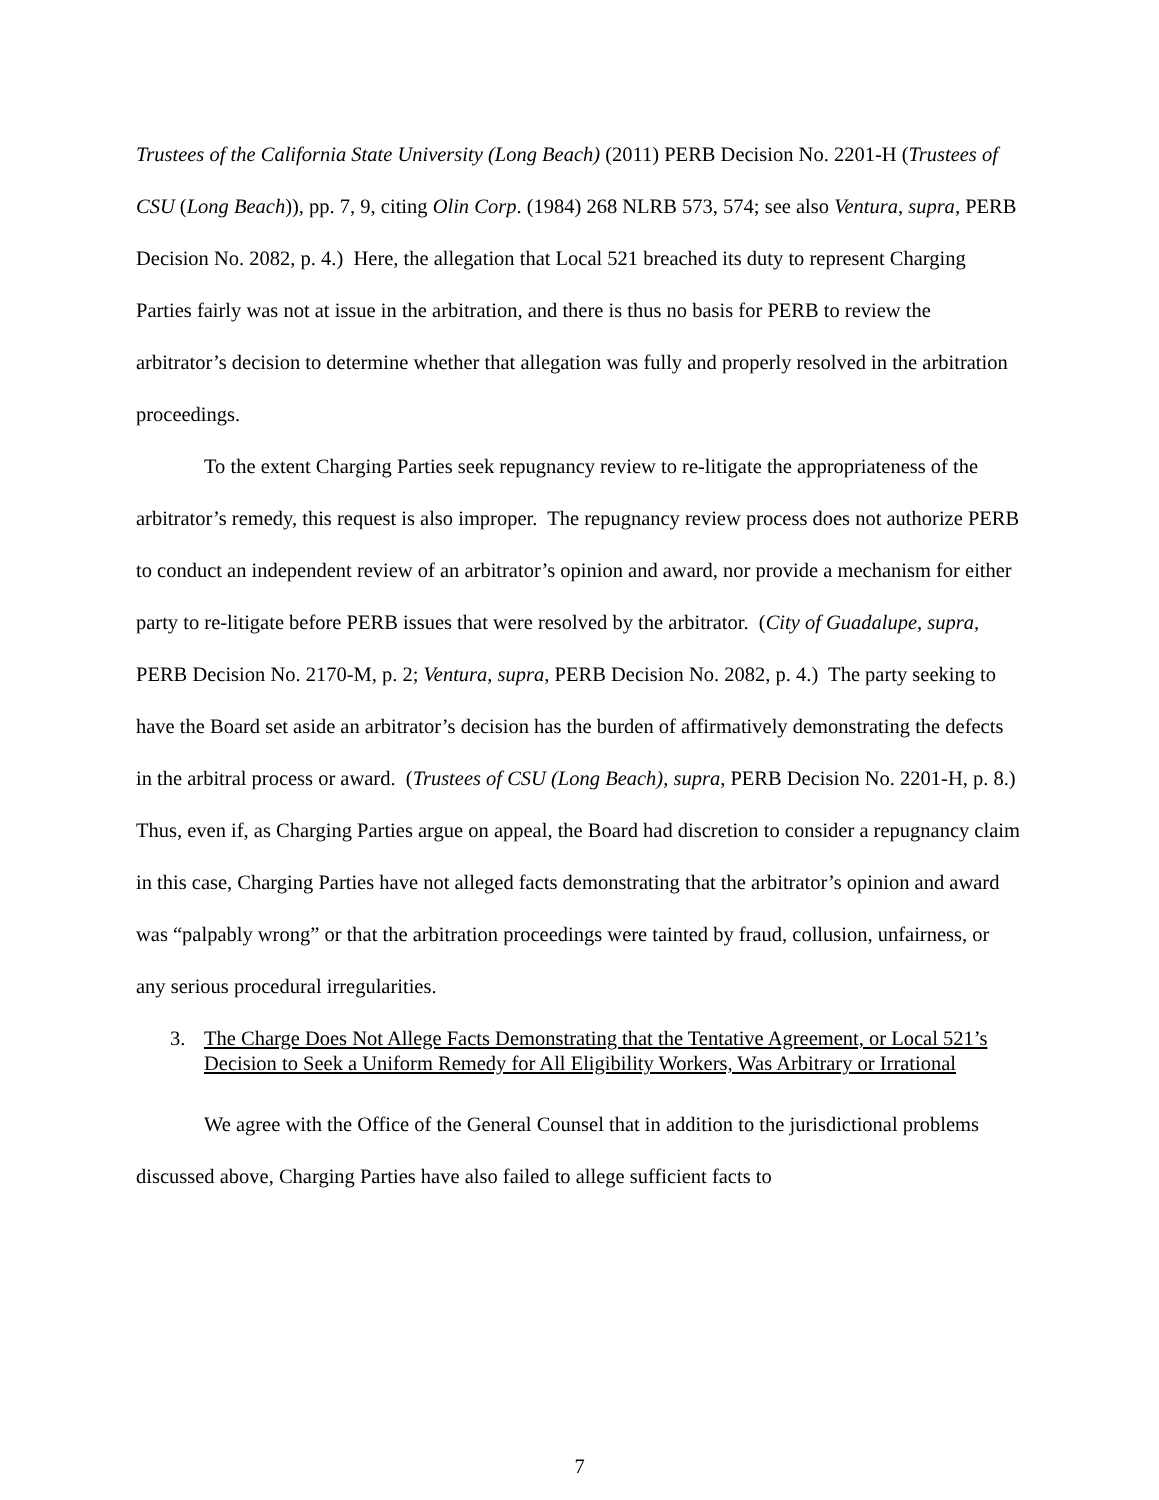Trustees of the California State University (Long Beach) (2011) PERB Decision No. 2201-H (Trustees of CSU (Long Beach)), pp. 7, 9, citing Olin Corp. (1984) 268 NLRB 573, 574; see also Ventura, supra, PERB Decision No. 2082, p. 4.) Here, the allegation that Local 521 breached its duty to represent Charging Parties fairly was not at issue in the arbitration, and there is thus no basis for PERB to review the arbitrator’s decision to determine whether that allegation was fully and properly resolved in the arbitration proceedings.
To the extent Charging Parties seek repugnancy review to re-litigate the appropriateness of the arbitrator’s remedy, this request is also improper. The repugnancy review process does not authorize PERB to conduct an independent review of an arbitrator’s opinion and award, nor provide a mechanism for either party to re-litigate before PERB issues that were resolved by the arbitrator. (City of Guadalupe, supra, PERB Decision No. 2170-M, p. 2; Ventura, supra, PERB Decision No. 2082, p. 4.) The party seeking to have the Board set aside an arbitrator’s decision has the burden of affirmatively demonstrating the defects in the arbitral process or award. (Trustees of CSU (Long Beach), supra, PERB Decision No. 2201-H, p. 8.) Thus, even if, as Charging Parties argue on appeal, the Board had discretion to consider a repugnancy claim in this case, Charging Parties have not alleged facts demonstrating that the arbitrator’s opinion and award was “palpably wrong” or that the arbitration proceedings were tainted by fraud, collusion, unfairness, or any serious procedural irregularities.
3. The Charge Does Not Allege Facts Demonstrating that the Tentative Agreement, or Local 521’s Decision to Seek a Uniform Remedy for All Eligibility Workers, Was Arbitrary or Irrational
We agree with the Office of the General Counsel that in addition to the jurisdictional problems discussed above, Charging Parties have also failed to allege sufficient facts to
7